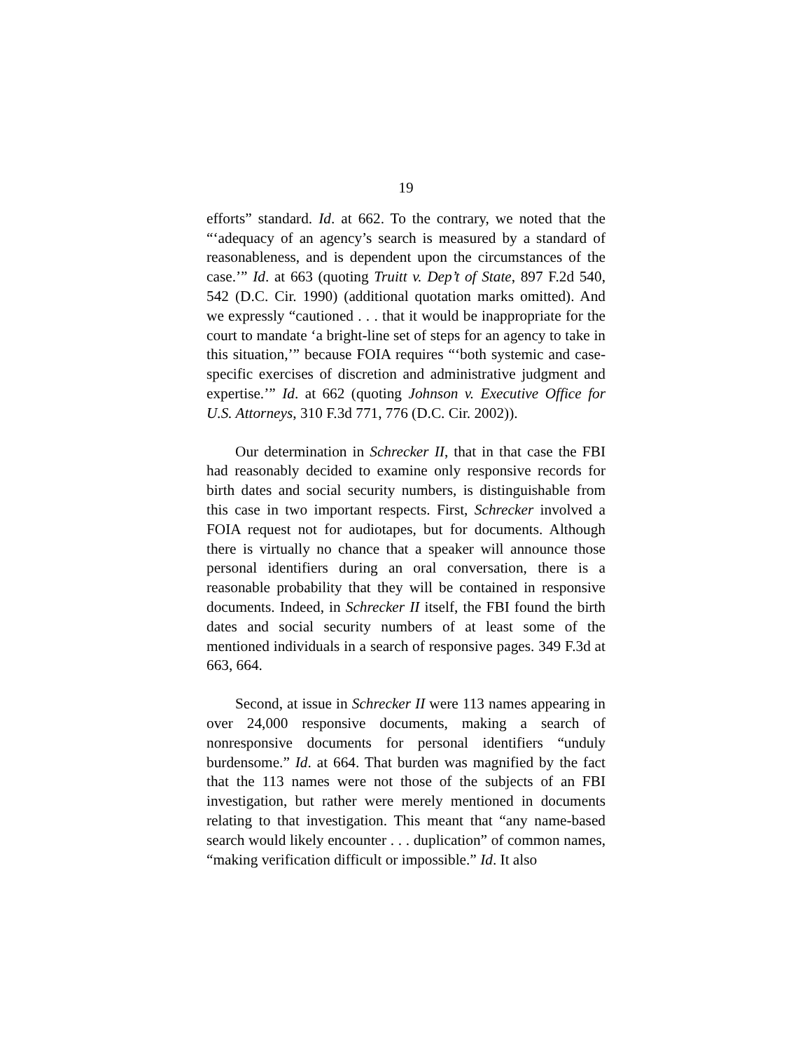19
efforts” standard. Id. at 662. To the contrary, we noted that the “‘adequacy of an agency’s search is measured by a standard of reasonableness, and is dependent upon the circumstances of the case.’” Id. at 663 (quoting Truitt v. Dep’t of State, 897 F.2d 540, 542 (D.C. Cir. 1990) (additional quotation marks omitted). And we expressly “cautioned . . . that it would be inappropriate for the court to mandate ‘a bright-line set of steps for an agency to take in this situation,’” because FOIA requires “‘both systemic and case-specific exercises of discretion and administrative judgment and expertise.’” Id. at 662 (quoting Johnson v. Executive Office for U.S. Attorneys, 310 F.3d 771, 776 (D.C. Cir. 2002)).
Our determination in Schrecker II, that in that case the FBI had reasonably decided to examine only responsive records for birth dates and social security numbers, is distinguishable from this case in two important respects. First, Schrecker involved a FOIA request not for audiotapes, but for documents. Although there is virtually no chance that a speaker will announce those personal identifiers during an oral conversation, there is a reasonable probability that they will be contained in responsive documents. Indeed, in Schrecker II itself, the FBI found the birth dates and social security numbers of at least some of the mentioned individuals in a search of responsive pages. 349 F.3d at 663, 664.
Second, at issue in Schrecker II were 113 names appearing in over 24,000 responsive documents, making a search of nonresponsive documents for personal identifiers “unduly burdensome.” Id. at 664. That burden was magnified by the fact that the 113 names were not those of the subjects of an FBI investigation, but rather were merely mentioned in documents relating to that investigation. This meant that “any name-based search would likely encounter . . . duplication” of common names, “making verification difficult or impossible.” Id. It also